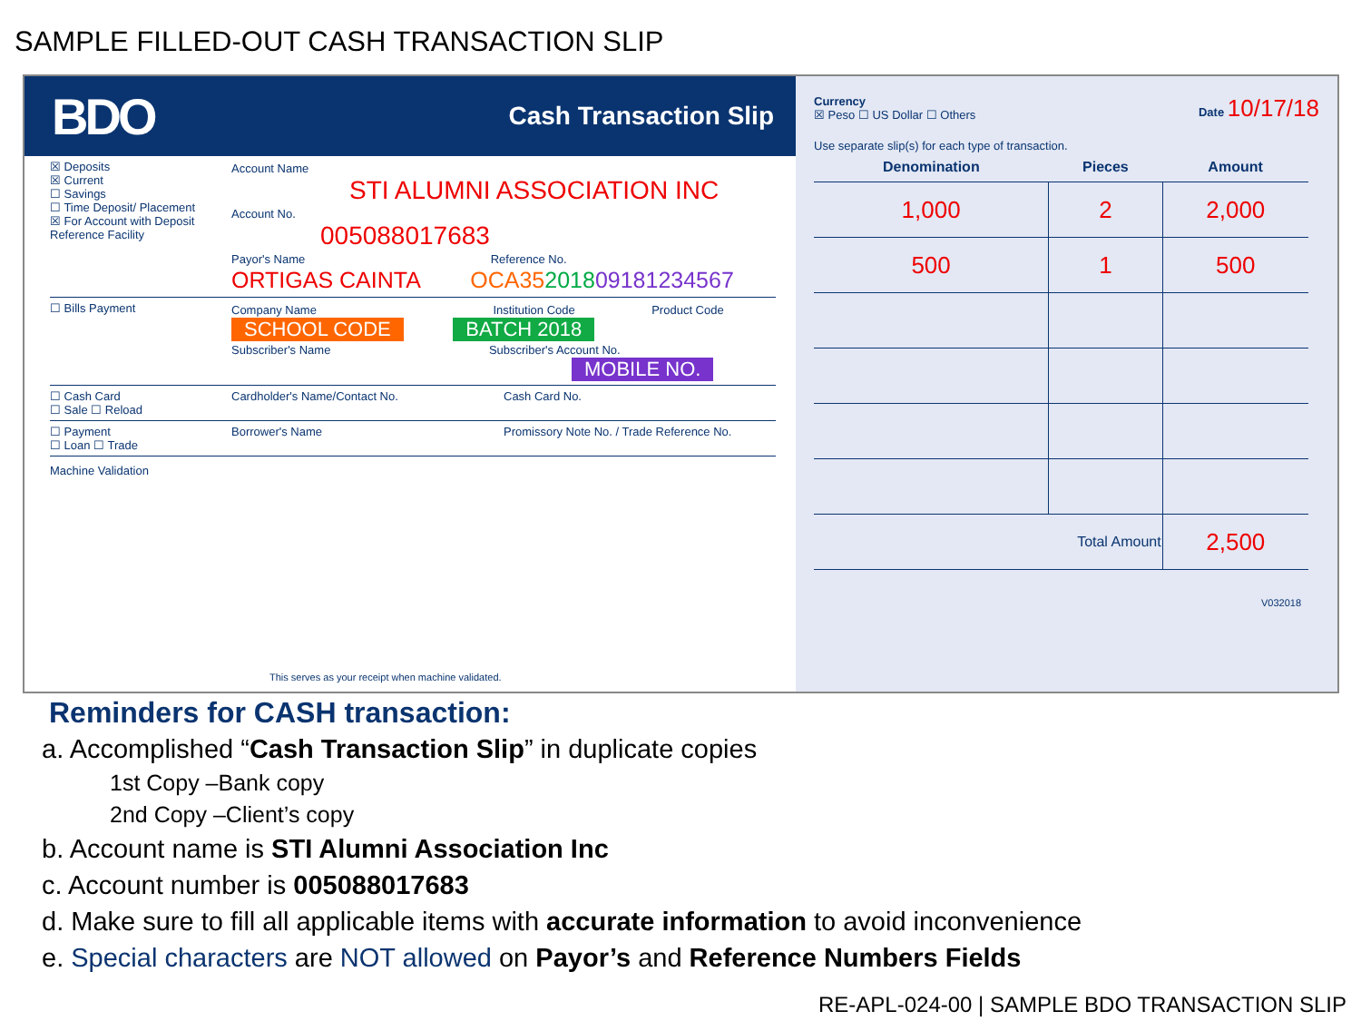SAMPLE FILLED-OUT CASH TRANSACTION SLIP
BDO Cash Transaction Slip
☒ Deposits
☒ Current
☐ Savings
☐ Time Deposit/ Placement
☒ For Account with Deposit Reference Facility
Account Name
STI ALUMNI ASSOCIATION INC
Account No.
005088017683
Payor's Name Reference No.
ORTIGAS CAINTA OCA35201809181234567
☐ Bills Payment Company Name Institution Code Product Code
SCHOOL CODE BATCH 2018
Subscriber's Name Subscriber's Account No.
MOBILE NO.
☐ Cash Card
☐ Sale ☐ Reload
Cardholder's Name/Contact No. Cash Card No.
☐ Payment
☐ Loan ☐ Trade
Borrower's Name Promissory Note No. / Trade Reference No.
Machine Validation
This serves as your receipt when machine validated.
Currency
☒ Peso ☐ US Dollar ☐ Others Date 10/17/18
Use separate slip(s) for each type of transaction.
| Denomination | Pieces | Amount |
| --- | --- | --- |
| 1,000 | 2 | 2,000 |
| 500 | 1 | 500 |
| Total Amount | | 2,500 |
V032018
Reminders for CASH transaction:
a. Accomplished “Cash Transaction Slip” in duplicate copies
1st Copy –Bank copy
2nd Copy –Client’s copy
b. Account name is STI Alumni Association Inc
c. Account number is 005088017683
d. Make sure to fill all applicable items with accurate information to avoid inconvenience
e. Special characters are NOT allowed on Payor’s and Reference Numbers Fields
RE-APL-024-00 | SAMPLE BDO TRANSACTION SLIP